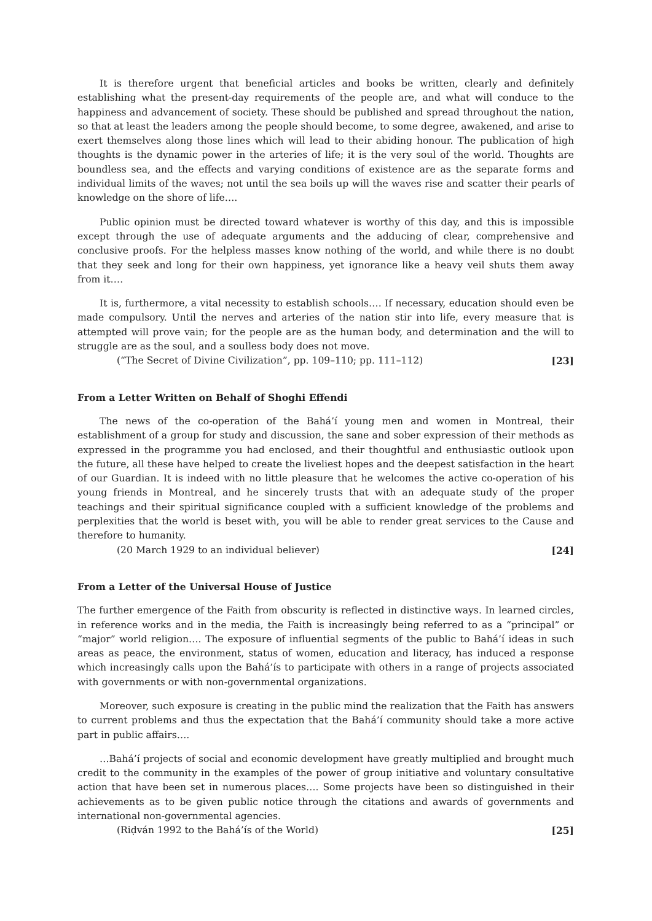It is therefore urgent that beneficial articles and books be written, clearly and definitely establishing what the present-day requirements of the people are, and what will conduce to the happiness and advancement of society. These should be published and spread throughout the nation, so that at least the leaders among the people should become, to some degree, awakened, and arise to exert themselves along those lines which will lead to their abiding honour. The publication of high thoughts is the dynamic power in the arteries of life; it is the very soul of the world. Thoughts are boundless sea, and the effects and varying conditions of existence are as the separate forms and individual limits of the waves; not until the sea boils up will the waves rise and scatter their pearls of knowledge on the shore of life….
Public opinion must be directed toward whatever is worthy of this day, and this is impossible except through the use of adequate arguments and the adducing of clear, comprehensive and conclusive proofs. For the helpless masses know nothing of the world, and while there is no doubt that they seek and long for their own happiness, yet ignorance like a heavy veil shuts them away from it….
It is, furthermore, a vital necessity to establish schools…. If necessary, education should even be made compulsory. Until the nerves and arteries of the nation stir into life, every measure that is attempted will prove vain; for the people are as the human body, and determination and the will to struggle are as the soul, and a soulless body does not move.
(“The Secret of Divine Civilization”, pp. 109–110; pp. 111–112) [23]
From a Letter Written on Behalf of Shoghi Effendi
The news of the co-operation of the Bahá’í young men and women in Montreal, their establishment of a group for study and discussion, the sane and sober expression of their methods as expressed in the programme you had enclosed, and their thoughtful and enthusiastic outlook upon the future, all these have helped to create the liveliest hopes and the deepest satisfaction in the heart of our Guardian. It is indeed with no little pleasure that he welcomes the active co-operation of his young friends in Montreal, and he sincerely trusts that with an adequate study of the proper teachings and their spiritual significance coupled with a sufficient knowledge of the problems and perplexities that the world is beset with, you will be able to render great services to the Cause and therefore to humanity.
(20 March 1929 to an individual believer) [24]
From a Letter of the Universal House of Justice
The further emergence of the Faith from obscurity is reflected in distinctive ways. In learned circles, in reference works and in the media, the Faith is increasingly being referred to as a “principal” or “major” world religion…. The exposure of influential segments of the public to Bahá’í ideas in such areas as peace, the environment, status of women, education and literacy, has induced a response which increasingly calls upon the Bahá’ís to participate with others in a range of projects associated with governments or with non-governmental organizations.
Moreover, such exposure is creating in the public mind the realization that the Faith has answers to current problems and thus the expectation that the Bahá’í community should take a more active part in public affairs….
…Bahá’í projects of social and economic development have greatly multiplied and brought much credit to the community in the examples of the power of group initiative and voluntary consultative action that have been set in numerous places…. Some projects have been so distinguished in their achievements as to be given public notice through the citations and awards of governments and international non-governmental agencies.
(Riḍván 1992 to the Bahá’ís of the World) [25]